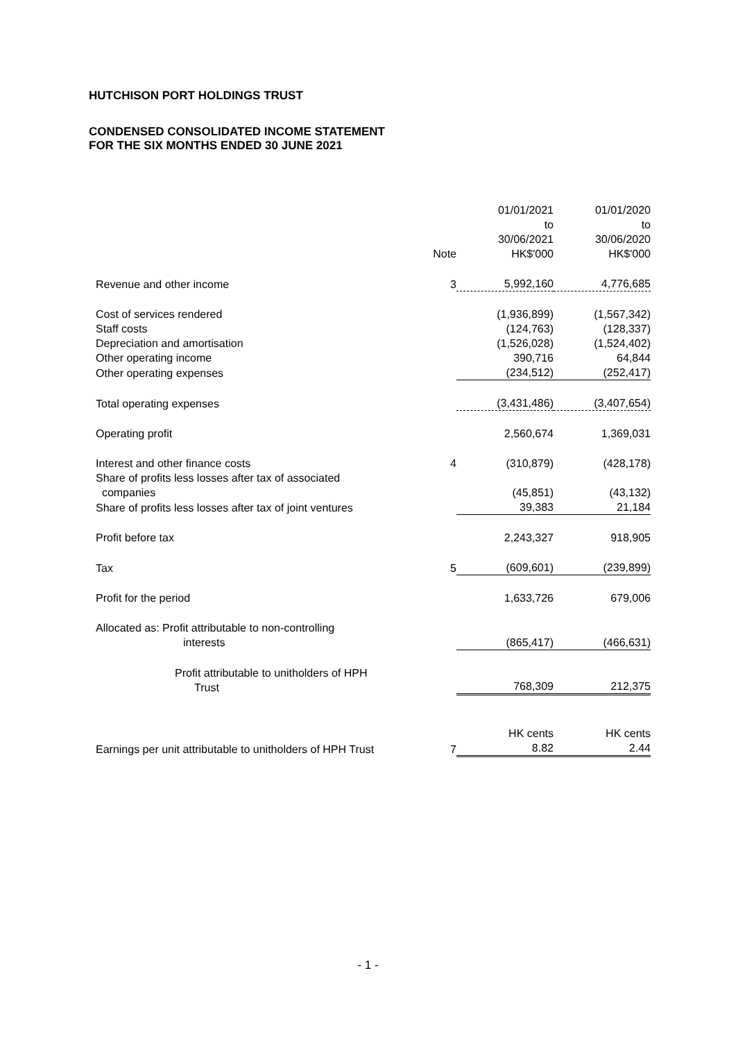HUTCHISON PORT HOLDINGS TRUST
CONDENSED CONSOLIDATED INCOME STATEMENT
FOR THE SIX MONTHS ENDED 30 JUNE 2021
| | Note | 01/01/2021 to 30/06/2021 HK$'000 | 01/01/2020 to 30/06/2020 HK$'000 |
| --- | --- | --- | --- |
| Revenue and other income | 3 | 5,992,160 | 4,776,685 |
| Cost of services rendered | | (1,936,899) | (1,567,342) |
| Staff costs | | (124,763) | (128,337) |
| Depreciation and amortisation | | (1,526,028) | (1,524,402) |
| Other operating income | | 390,716 | 64,844 |
| Other operating expenses | | (234,512) | (252,417) |
| Total operating expenses | | (3,431,486) | (3,407,654) |
| Operating profit | | 2,560,674 | 1,369,031 |
| Interest and other finance costs | 4 | (310,879) | (428,178) |
| Share of profits less losses after tax of associated companies | | (45,851) | (43,132) |
| Share of profits less losses after tax of joint ventures | | 39,383 | 21,184 |
| Profit before tax | | 2,243,327 | 918,905 |
| Tax | 5 | (609,601) | (239,899) |
| Profit for the period | | 1,633,726 | 679,006 |
| Allocated as: Profit attributable to non-controlling interests | | (865,417) | (466,631) |
| Profit attributable to unitholders of HPH Trust | | 768,309 | 212,375 |
| Earnings per unit attributable to unitholders of HPH Trust | 7 | HK cents 8.82 | HK cents 2.44 |
- 1 -